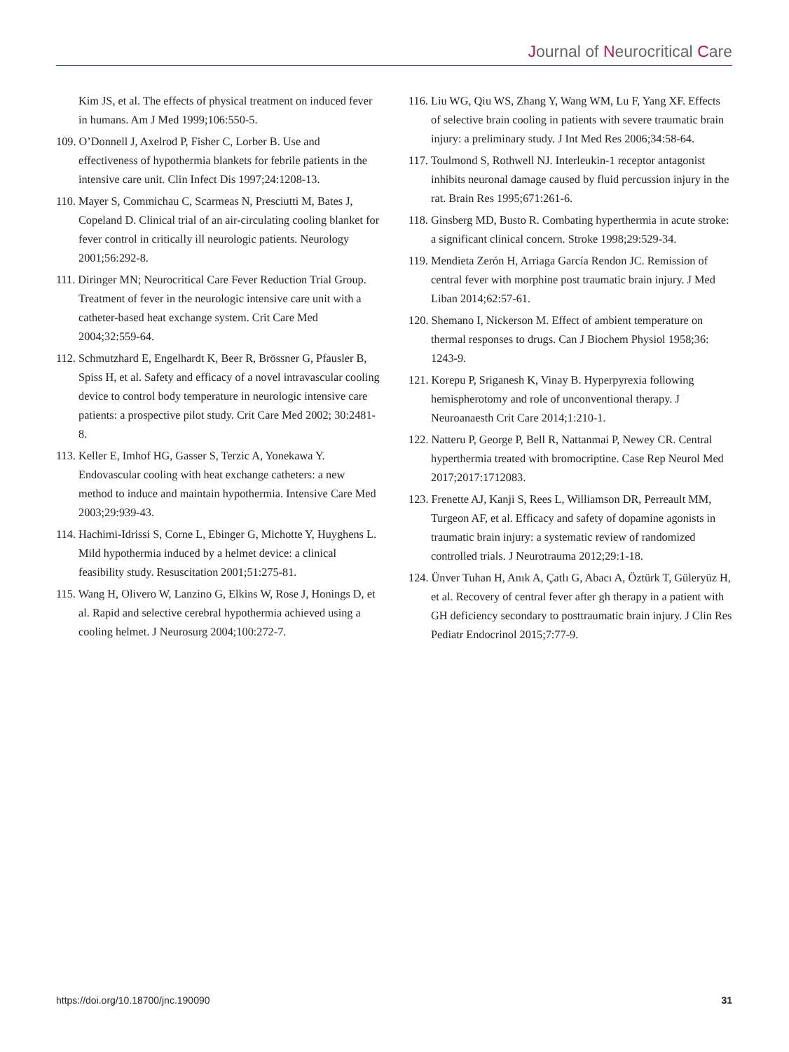Journal of Neurocritical Care
Kim JS, et al. The effects of physical treatment on induced fever in humans. Am J Med 1999;106:550-5.
109. O’Donnell J, Axelrod P, Fisher C, Lorber B. Use and effectiveness of hypothermia blankets for febrile patients in the intensive care unit. Clin Infect Dis 1997;24:1208-13.
110. Mayer S, Commichau C, Scarmeas N, Presciutti M, Bates J, Copeland D. Clinical trial of an air-circulating cooling blanket for fever control in critically ill neurologic patients. Neurology 2001;56:292-8.
111. Diringer MN; Neurocritical Care Fever Reduction Trial Group. Treatment of fever in the neurologic intensive care unit with a catheter-based heat exchange system. Crit Care Med 2004;32:559-64.
112. Schmutzhard E, Engelhardt K, Beer R, Brössner G, Pfausler B, Spiss H, et al. Safety and efficacy of a novel intravascular cooling device to control body temperature in neurologic intensive care patients: a prospective pilot study. Crit Care Med 2002; 30:2481-8.
113. Keller E, Imhof HG, Gasser S, Terzic A, Yonekawa Y. Endovascular cooling with heat exchange catheters: a new method to induce and maintain hypothermia. Intensive Care Med 2003;29:939-43.
114. Hachimi-Idrissi S, Corne L, Ebinger G, Michotte Y, Huyghens L. Mild hypothermia induced by a helmet device: a clinical feasibility study. Resuscitation 2001;51:275-81.
115. Wang H, Olivero W, Lanzino G, Elkins W, Rose J, Honings D, et al. Rapid and selective cerebral hypothermia achieved using a cooling helmet. J Neurosurg 2004;100:272-7.
116. Liu WG, Qiu WS, Zhang Y, Wang WM, Lu F, Yang XF. Effects of selective brain cooling in patients with severe traumatic brain injury: a preliminary study. J Int Med Res 2006;34:58-64.
117. Toulmond S, Rothwell NJ. Interleukin-1 receptor antagonist inhibits neuronal damage caused by fluid percussion injury in the rat. Brain Res 1995;671:261-6.
118. Ginsberg MD, Busto R. Combating hyperthermia in acute stroke: a significant clinical concern. Stroke 1998;29:529-34.
119. Mendieta Zerón H, Arriaga García Rendon JC. Remission of central fever with morphine post traumatic brain injury. J Med Liban 2014;62:57-61.
120. Shemano I, Nickerson M. Effect of ambient temperature on thermal responses to drugs. Can J Biochem Physiol 1958;36: 1243-9.
121. Korepu P, Sriganesh K, Vinay B. Hyperpyrexia following hemispherotomy and role of unconventional therapy. J Neuroanaesth Crit Care 2014;1:210-1.
122. Natteru P, George P, Bell R, Nattanmai P, Newey CR. Central hyperthermia treated with bromocriptine. Case Rep Neurol Med 2017;2017:1712083.
123. Frenette AJ, Kanji S, Rees L, Williamson DR, Perreault MM, Turgeon AF, et al. Efficacy and safety of dopamine agonists in traumatic brain injury: a systematic review of randomized controlled trials. J Neurotrauma 2012;29:1-18.
124. Ünver Tuhan H, Anık A, Çatlı G, Abacı A, Öztürk T, Güleryüz H, et al. Recovery of central fever after gh therapy in a patient with GH deficiency secondary to posttraumatic brain injury. J Clin Res Pediatr Endocrinol 2015;7:77-9.
https://doi.org/10.18700/jnc.190090 31